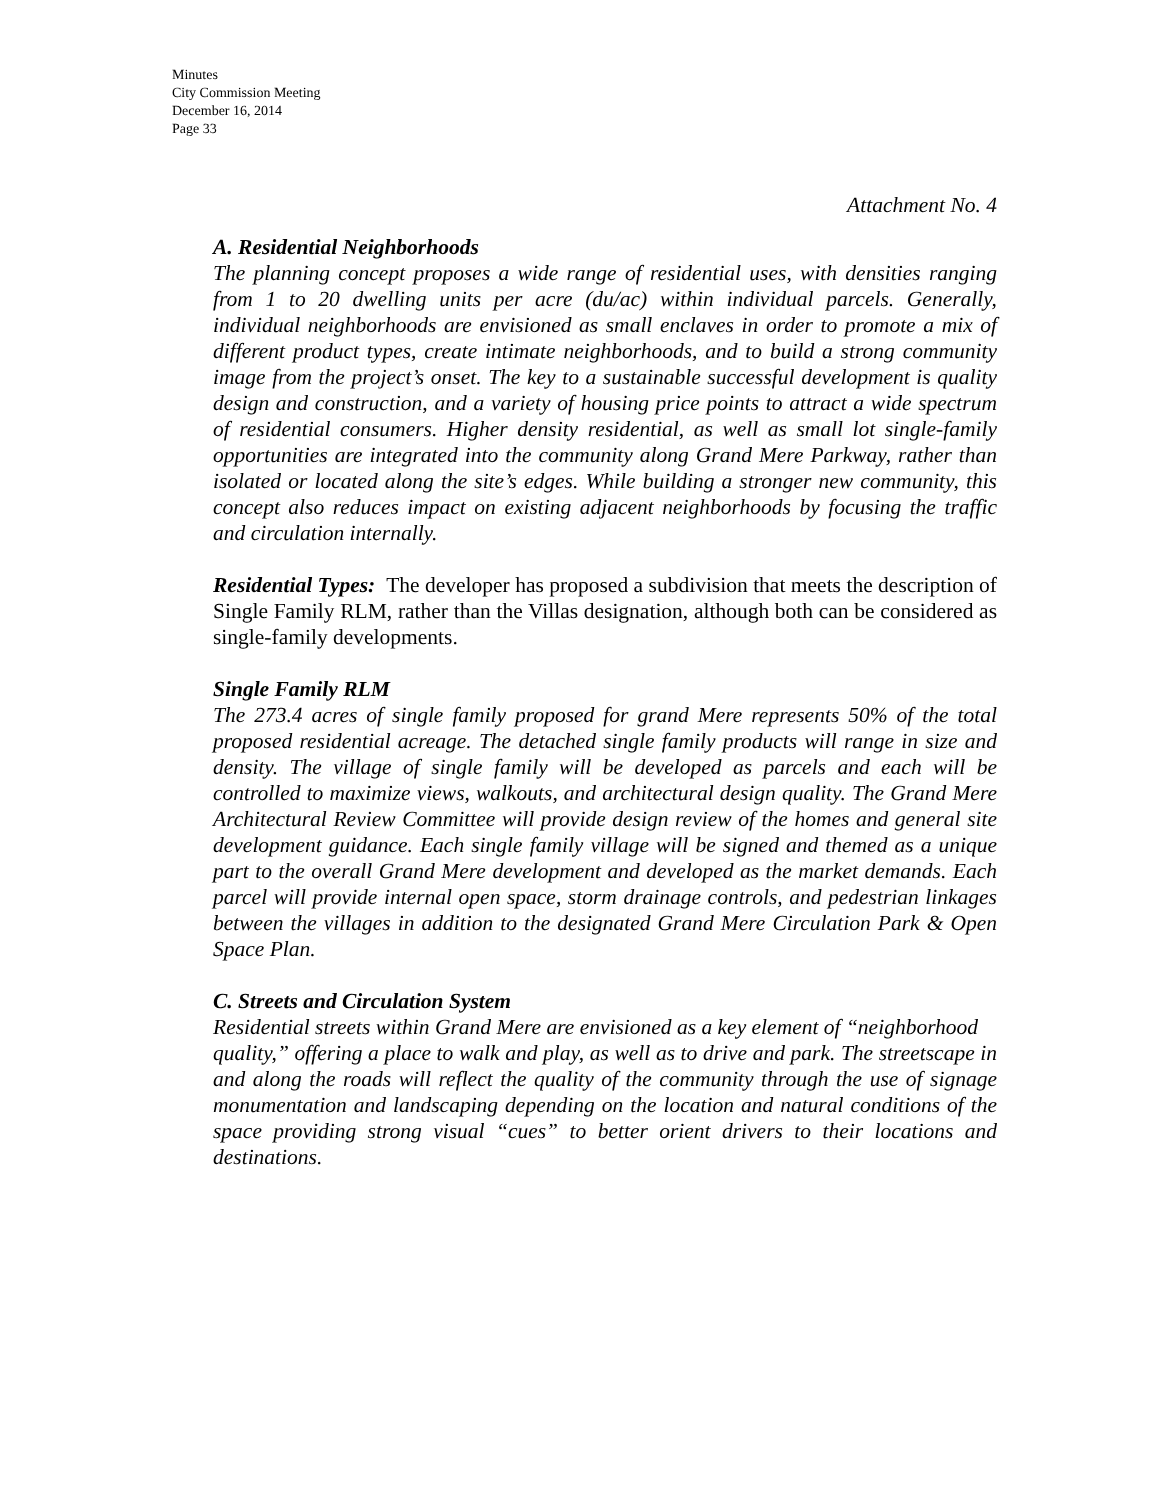Minutes
City Commission Meeting
December 16, 2014
Page 33
Attachment No. 4
A. Residential Neighborhoods
The planning concept proposes a wide range of residential uses, with densities ranging from 1 to 20 dwelling units per acre (du/ac) within individual parcels. Generally, individual neighborhoods are envisioned as small enclaves in order to promote a mix of different product types, create intimate neighborhoods, and to build a strong community image from the project’s onset. The key to a sustainable successful development is quality design and construction, and a variety of housing price points to attract a wide spectrum of residential consumers. Higher density residential, as well as small lot single-family opportunities are integrated into the community along Grand Mere Parkway, rather than isolated or located along the site’s edges. While building a stronger new community, this concept also reduces impact on existing adjacent neighborhoods by focusing the traffic and circulation internally.
Residential Types: The developer has proposed a subdivision that meets the description of Single Family RLM, rather than the Villas designation, although both can be considered as single-family developments.
Single Family RLM
The 273.4 acres of single family proposed for grand Mere represents 50% of the total proposed residential acreage. The detached single family products will range in size and density. The village of single family will be developed as parcels and each will be controlled to maximize views, walkouts, and architectural design quality. The Grand Mere Architectural Review Committee will provide design review of the homes and general site development guidance. Each single family village will be signed and themed as a unique part to the overall Grand Mere development and developed as the market demands. Each parcel will provide internal open space, storm drainage controls, and pedestrian linkages between the villages in addition to the designated Grand Mere Circulation Park & Open Space Plan.
C. Streets and Circulation System
Residential streets within Grand Mere are envisioned as a key element of “neighborhood
quality,” offering a place to walk and play, as well as to drive and park. The streetscape in and along the roads will reflect the quality of the community through the use of signage monumentation and landscaping depending on the location and natural conditions of the space providing strong visual “cues” to better orient drivers to their locations and destinations.